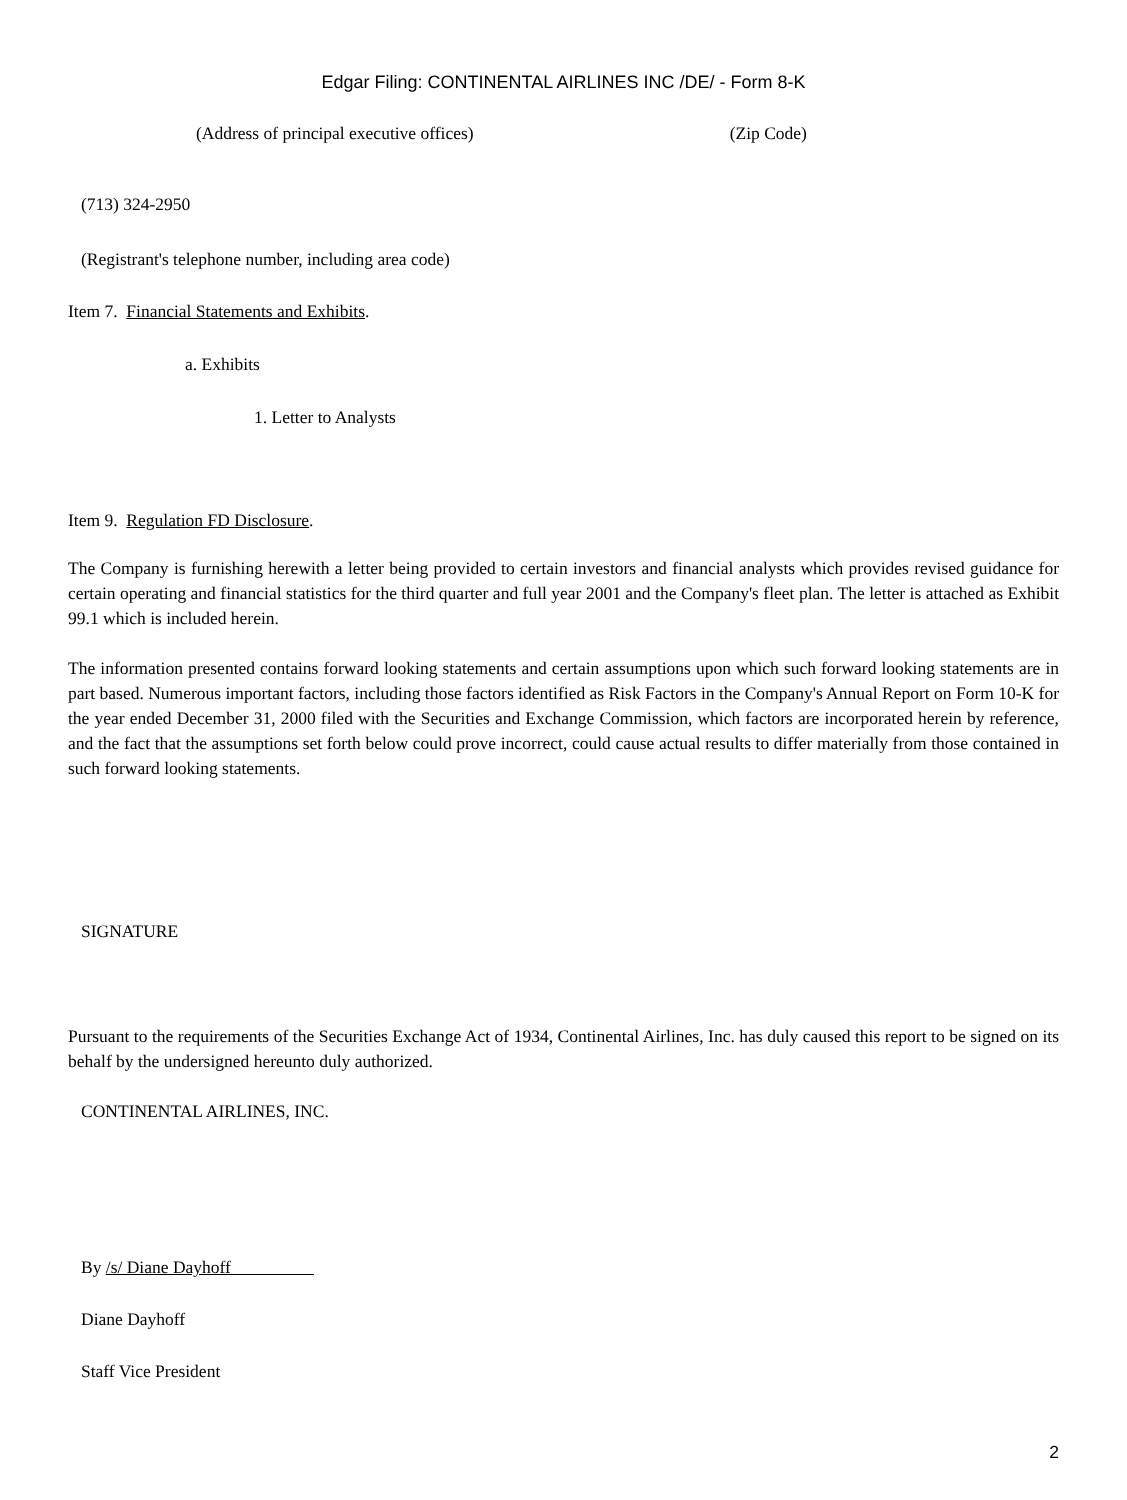Edgar Filing: CONTINENTAL AIRLINES INC /DE/ - Form 8-K
(Address of principal executive offices) (Zip Code)
(713) 324-2950
(Registrant's telephone number, including area code)
Item 7. Financial Statements and Exhibits.
a. Exhibits
1. Letter to Analysts
Item 9. Regulation FD Disclosure.
The Company is furnishing herewith a letter being provided to certain investors and financial analysts which provides revised guidance for certain operating and financial statistics for the third quarter and full year 2001 and the Company's fleet plan. The letter is attached as Exhibit 99.1 which is included herein.
The information presented contains forward looking statements and certain assumptions upon which such forward looking statements are in part based. Numerous important factors, including those factors identified as Risk Factors in the Company's Annual Report on Form 10-K for the year ended December 31, 2000 filed with the Securities and Exchange Commission, which factors are incorporated herein by reference, and the fact that the assumptions set forth below could prove incorrect, could cause actual results to differ materially from those contained in such forward looking statements.
SIGNATURE
Pursuant to the requirements of the Securities Exchange Act of 1934, Continental Airlines, Inc. has duly caused this report to be signed on its behalf by the undersigned hereunto duly authorized.
CONTINENTAL AIRLINES, INC.
By /s/ Diane Dayhoff
Diane Dayhoff
Staff Vice President
2